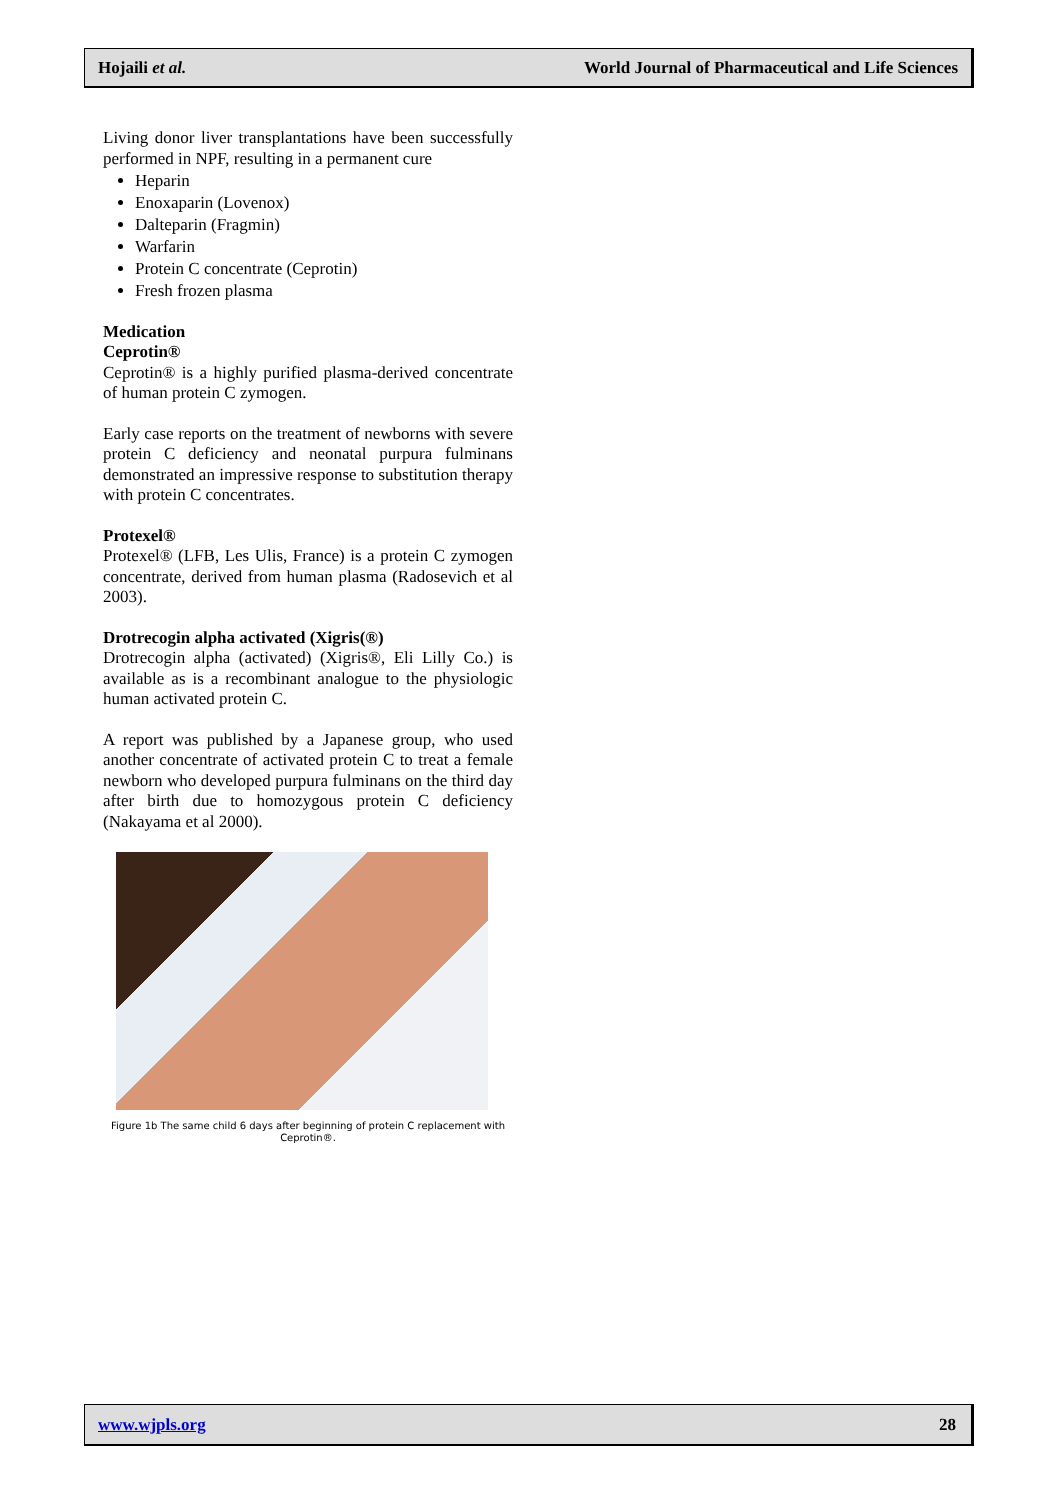Hojaili et al. World Journal of Pharmaceutical and Life Sciences
Living donor liver transplantations have been successfully performed in NPF, resulting in a permanent cure
Heparin
Enoxaparin (Lovenox)
Dalteparin (Fragmin)
Warfarin
Protein C concentrate (Ceprotin)
Fresh frozen plasma
Medication
Ceprotin®
Ceprotin® is a highly purified plasma-derived concentrate of human protein C zymogen.
Early case reports on the treatment of newborns with severe protein C deficiency and neonatal purpura fulminans demonstrated an impressive response to substitution therapy with protein C concentrates.
Protexel®
Protexel® (LFB, Les Ulis, France) is a protein C zymogen concentrate, derived from human plasma (Radosevich et al 2003).
Drotrecogin alpha activated (Xigris(®)
Drotrecogin alpha (activated) (Xigris®, Eli Lilly Co.) is available as is a recombinant analogue to the physiologic human activated protein C.
A report was published by a Japanese group, who used another concentrate of activated protein C to treat a female newborn who developed purpura fulminans on the third day after birth due to homozygous protein C deficiency (Nakayama et al 2000).
Figure 1b The same child 6 days after beginning of protein C replacement with
Ceprotin®.
www.wjpls.org 28